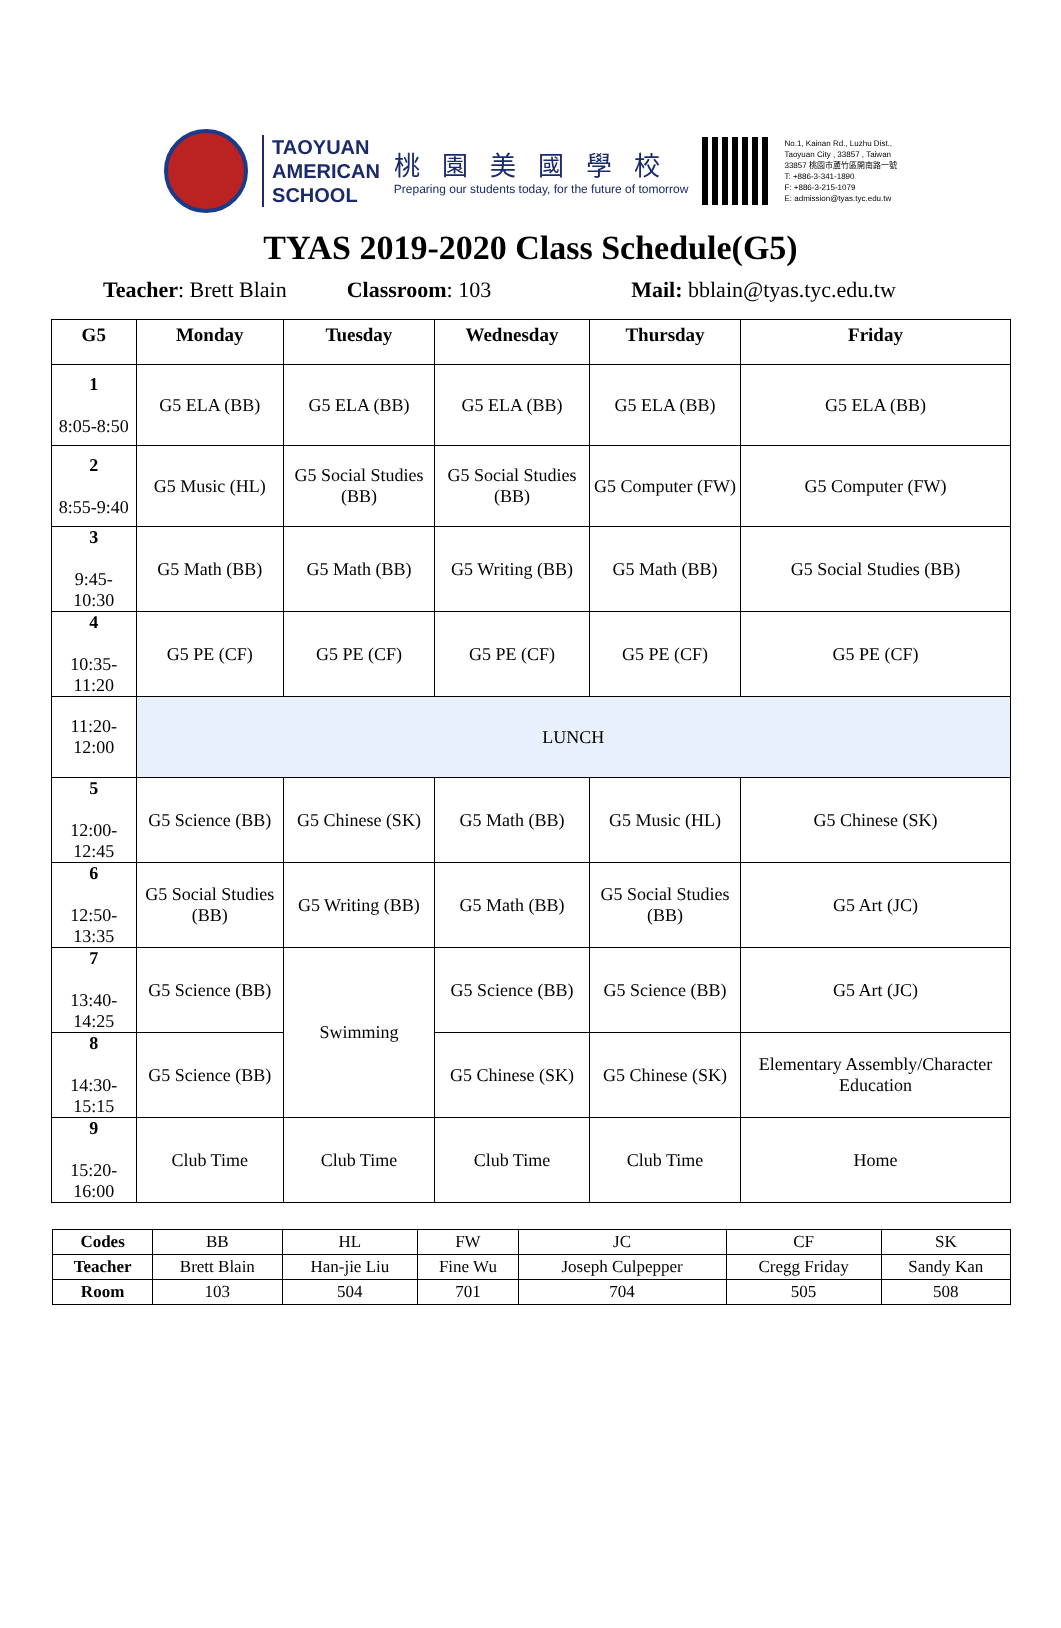TAOYUAN
AMERICAN
SCHOOL
桃園美國學校
Preparing our students today, for the future of tomorrow
No.1, Kainan Rd., Luzhu Dist.,
Taoyuan City , 33857 , Taiwan
33857 桃園市蘆竹區開南路一號
T: +886-3-341-1890
F: +886-3-215-1079
E: admission@tyas.tyc.edu.tw
TYAS 2019-2020 Class Schedule(G5)
Teacher: Brett Blain Classroom: 103 Mail: bblain@tyas.tyc.edu.tw
| G5 | Monday | Tuesday | Wednesday | Thursday | Friday |
| --- | --- | --- | --- | --- | --- |
| 1 8:05-8:50 | G5 ELA (BB) | G5 ELA (BB) | G5 ELA (BB) | G5 ELA (BB) | G5 ELA (BB) |
| 2 8:55-9:40 | G5 Music (HL) | G5 Social Studies (BB) | G5 Social Studies (BB) | G5 Computer (FW) | G5 Computer (FW) |
| 3 9:45-10:30 | G5 Math (BB) | G5 Math (BB) | G5 Writing (BB) | G5 Math (BB) | G5 Social Studies (BB) |
| 4 10:35-11:20 | G5 PE (CF) | G5 PE (CF) | G5 PE (CF) | G5 PE (CF) | G5 PE (CF) |
| 11:20-12:00 | LUNCH | | | | |
| 5 12:00-12:45 | G5 Science (BB) | G5 Chinese (SK) | G5 Math (BB) | G5 Music (HL) | G5 Chinese (SK) |
| 6 12:50-13:35 | G5 Social Studies (BB) | G5 Writing (BB) | G5 Math (BB) | G5 Social Studies (BB) | G5 Art (JC) |
| 7 13:40-14:25 | G5 Science (BB) | Swimming | G5 Science (BB) | G5 Science (BB) | G5 Art (JC) |
| 8 14:30-15:15 | G5 Science (BB) | | G5 Chinese (SK) | G5 Chinese (SK) | Elementary Assembly/Character Education |
| 9 15:20-16:00 | Club Time | Club Time | Club Time | Club Time | Home |
| Codes | BB | HL | FW | JC | CF | SK |
| Teacher | Brett Blain | Han-jie Liu | Fine Wu | Joseph Culpepper | Cregg Friday | Sandy Kan |
| Room | 103 | 504 | 701 | 704 | 505 | 508 |